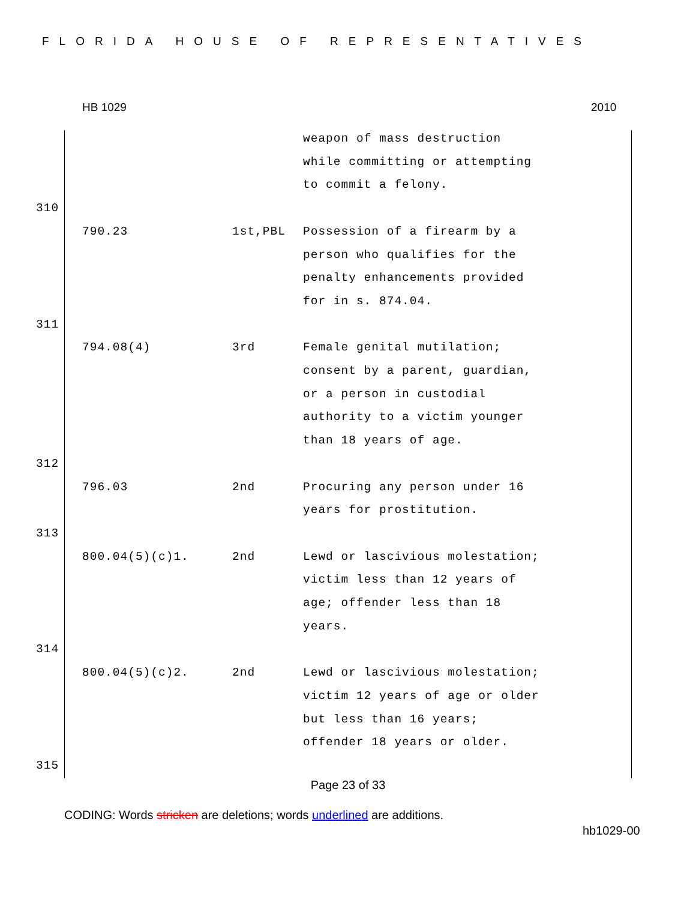FLORIDA HOUSE OF REPRESENTATIVES
HB 1029 2010
| | | | weapon of mass destruction while committing or attempting to commit a felony. |
| 310 | | | |
| | 790.23 | 1st,PBL | Possession of a firearm by a person who qualifies for the penalty enhancements provided for in s. 874.04. |
| 311 | | | |
| | 794.08(4) | 3rd | Female genital mutilation; consent by a parent, guardian, or a person in custodial authority to a victim younger than 18 years of age. |
| 312 | | | |
| | 796.03 | 2nd | Procuring any person under 16 years for prostitution. |
| 313 | | | |
| | 800.04(5)(c)1. | 2nd | Lewd or lascivious molestation; victim less than 12 years of age; offender less than 18 years. |
| 314 | | | |
| | 800.04(5)(c)2. | 2nd | Lewd or lascivious molestation; victim 12 years of age or older but less than 16 years; offender 18 years or older. |
| 315 | | | |
Page 23 of 33
CODING: Words stricken are deletions; words underlined are additions.
hb1029-00